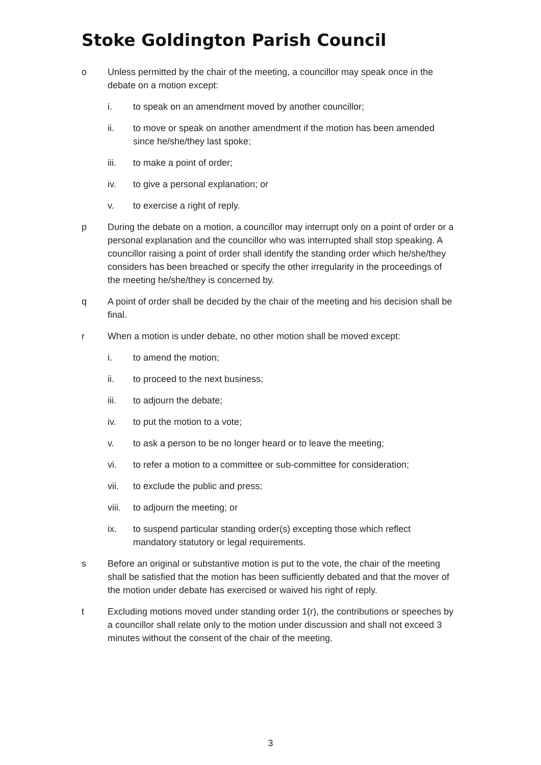Stoke Goldington Parish Council
o Unless permitted by the chair of the meeting, a councillor may speak once in the debate on a motion except:
i. to speak on an amendment moved by another councillor;
ii. to move or speak on another amendment if the motion has been amended since he/she/they last spoke;
iii. to make a point of order;
iv. to give a personal explanation; or
v. to exercise a right of reply.
p During the debate on a motion, a councillor may interrupt only on a point of order or a personal explanation and the councillor who was interrupted shall stop speaking. A councillor raising a point of order shall identify the standing order which he/she/they considers has been breached or specify the other irregularity in the proceedings of the meeting he/she/they is concerned by.
q A point of order shall be decided by the chair of the meeting and his decision shall be final.
r When a motion is under debate, no other motion shall be moved except:
i. to amend the motion;
ii. to proceed to the next business;
iii. to adjourn the debate;
iv. to put the motion to a vote;
v. to ask a person to be no longer heard or to leave the meeting;
vi. to refer a motion to a committee or sub-committee for consideration;
vii. to exclude the public and press;
viii. to adjourn the meeting; or
ix. to suspend particular standing order(s) excepting those which reflect mandatory statutory or legal requirements.
s Before an original or substantive motion is put to the vote, the chair of the meeting shall be satisfied that the motion has been sufficiently debated and that the mover of the motion under debate has exercised or waived his right of reply.
t Excluding motions moved under standing order 1(r), the contributions or speeches by a councillor shall relate only to the motion under discussion and shall not exceed 3 minutes without the consent of the chair of the meeting.
3